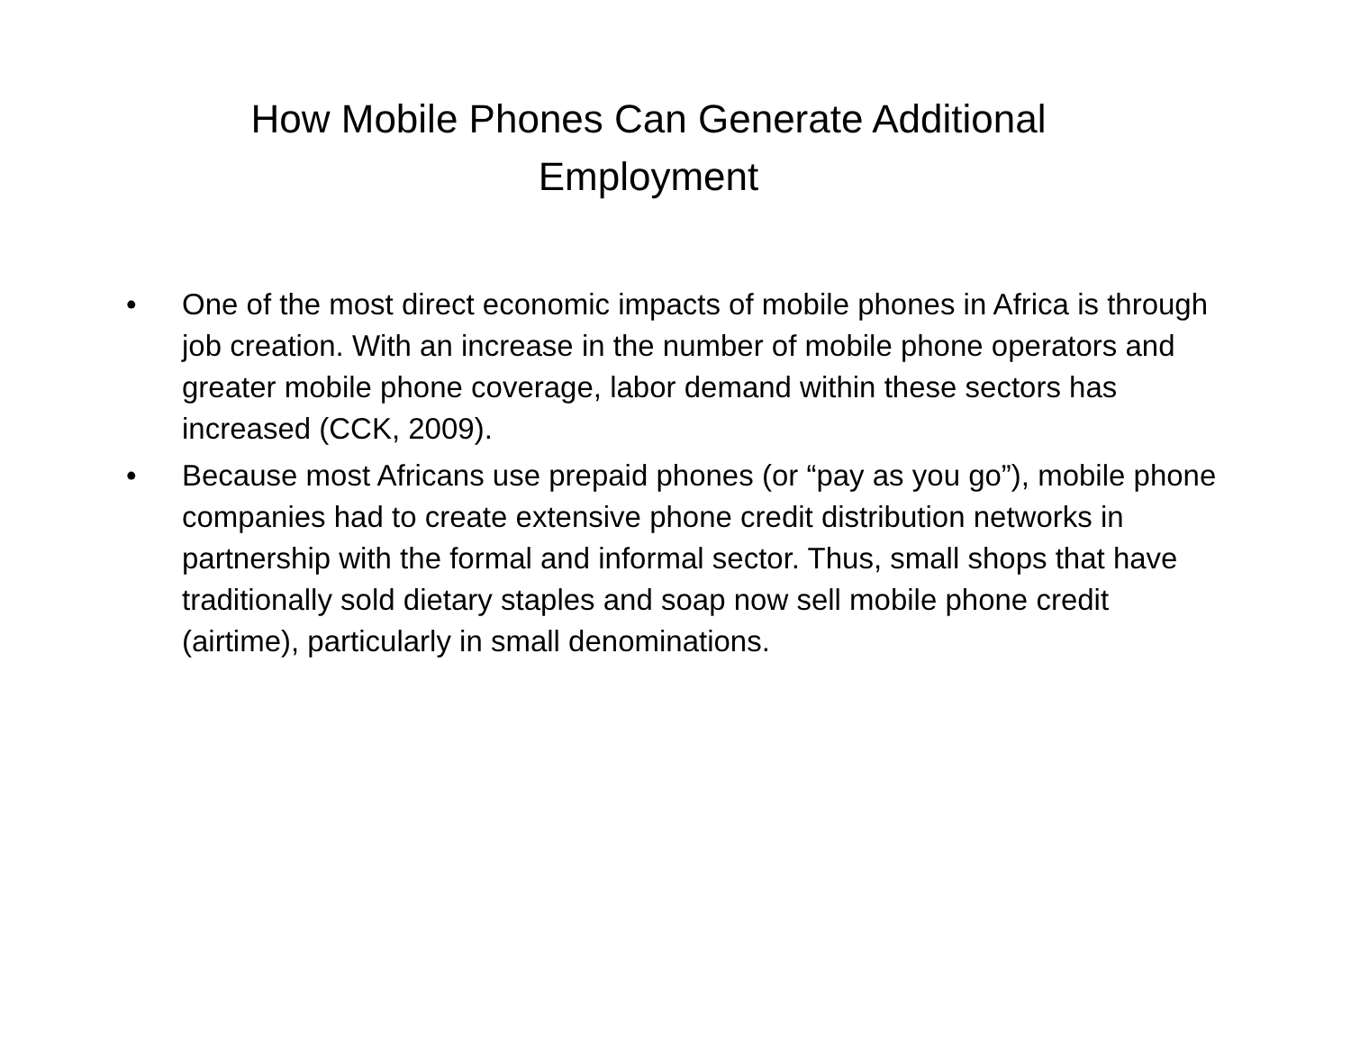How Mobile Phones Can Generate Additional
Employment
• One of the most direct economic impacts of mobile phones in Africa is through job creation. With an increase in the number of mobile phone operators and greater mobile phone coverage, labor demand within these sectors has increased (CCK, 2009).
• Because most Africans use prepaid phones (or “pay as you go”), mobile phone companies had to create extensive phone credit distribution networks in partnership with the formal and informal sector. Thus, small shops that have traditionally sold dietary staples and soap now sell mobile phone credit (airtime), particularly in small denominations.